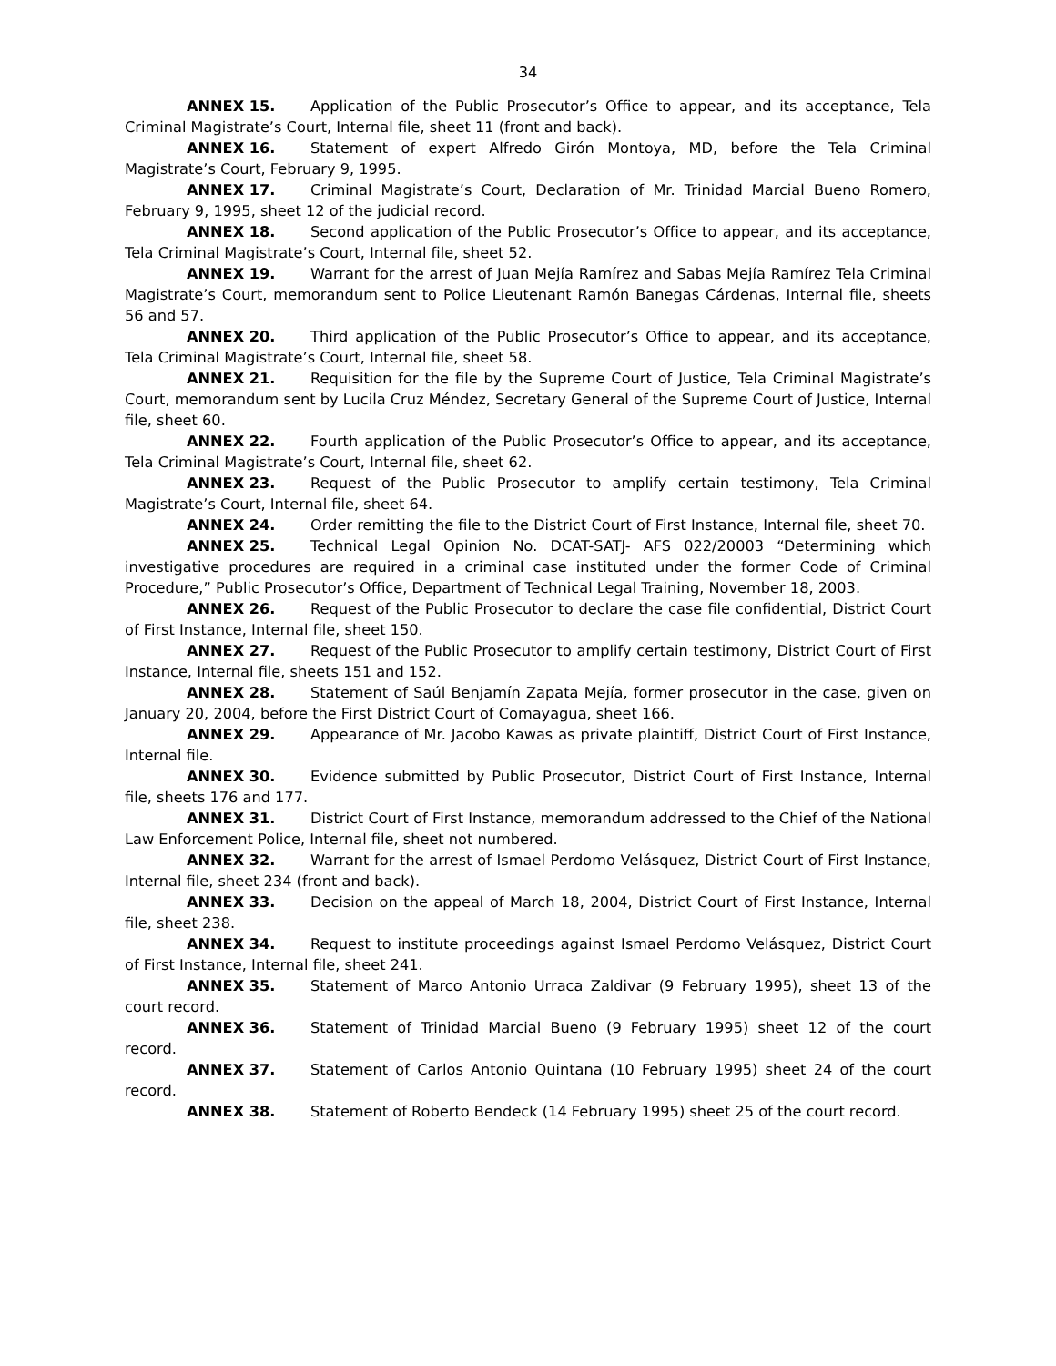34
ANNEX 15. Application of the Public Prosecutor’s Office to appear, and its acceptance, Tela Criminal Magistrate’s Court, Internal file, sheet 11 (front and back).
ANNEX 16. Statement of expert Alfredo Girón Montoya, MD, before the Tela Criminal Magistrate’s Court, February 9, 1995.
ANNEX 17. Criminal Magistrate’s Court, Declaration of Mr. Trinidad Marcial Bueno Romero, February 9, 1995, sheet 12 of the judicial record.
ANNEX 18. Second application of the Public Prosecutor’s Office to appear, and its acceptance, Tela Criminal Magistrate’s Court, Internal file, sheet 52.
ANNEX 19. Warrant for the arrest of Juan Mejía Ramírez and Sabas Mejía Ramírez Tela Criminal Magistrate’s Court, memorandum sent to Police Lieutenant Ramón Banegas Cárdenas, Internal file, sheets 56 and 57.
ANNEX 20. Third application of the Public Prosecutor’s Office to appear, and its acceptance, Tela Criminal Magistrate’s Court, Internal file, sheet 58.
ANNEX 21. Requisition for the file by the Supreme Court of Justice, Tela Criminal Magistrate’s Court, memorandum sent by Lucila Cruz Méndez, Secretary General of the Supreme Court of Justice, Internal file, sheet 60.
ANNEX 22. Fourth application of the Public Prosecutor’s Office to appear, and its acceptance, Tela Criminal Magistrate’s Court, Internal file, sheet 62.
ANNEX 23. Request of the Public Prosecutor to amplify certain testimony, Tela Criminal Magistrate’s Court, Internal file, sheet 64.
ANNEX 24. Order remitting the file to the District Court of First Instance, Internal file, sheet 70.
ANNEX 25. Technical Legal Opinion No. DCAT-SATJ- AFS 022/20003 “Determining which investigative procedures are required in a criminal case instituted under the former Code of Criminal Procedure,” Public Prosecutor’s Office, Department of Technical Legal Training, November 18, 2003.
ANNEX 26. Request of the Public Prosecutor to declare the case file confidential, District Court of First Instance, Internal file, sheet 150.
ANNEX 27. Request of the Public Prosecutor to amplify certain testimony, District Court of First Instance, Internal file, sheets 151 and 152.
ANNEX 28. Statement of Saúl Benjamín Zapata Mejía, former prosecutor in the case, given on January 20, 2004, before the First District Court of Comayagua, sheet 166.
ANNEX 29. Appearance of Mr. Jacobo Kawas as private plaintiff, District Court of First Instance, Internal file.
ANNEX 30. Evidence submitted by Public Prosecutor, District Court of First Instance, Internal file, sheets 176 and 177.
ANNEX 31. District Court of First Instance, memorandum addressed to the Chief of the National Law Enforcement Police, Internal file, sheet not numbered.
ANNEX 32. Warrant for the arrest of Ismael Perdomo Velásquez, District Court of First Instance, Internal file, sheet 234 (front and back).
ANNEX 33. Decision on the appeal of March 18, 2004, District Court of First Instance, Internal file, sheet 238.
ANNEX 34. Request to institute proceedings against Ismael Perdomo Velásquez, District Court of First Instance, Internal file, sheet 241.
ANNEX 35. Statement of Marco Antonio Urraca Zaldivar (9 February 1995), sheet 13 of the court record.
ANNEX 36. Statement of Trinidad Marcial Bueno (9 February 1995) sheet 12 of the court record.
ANNEX 37. Statement of Carlos Antonio Quintana (10 February 1995) sheet 24 of the court record.
ANNEX 38. Statement of Roberto Bendeck (14 February 1995) sheet 25 of the court record.